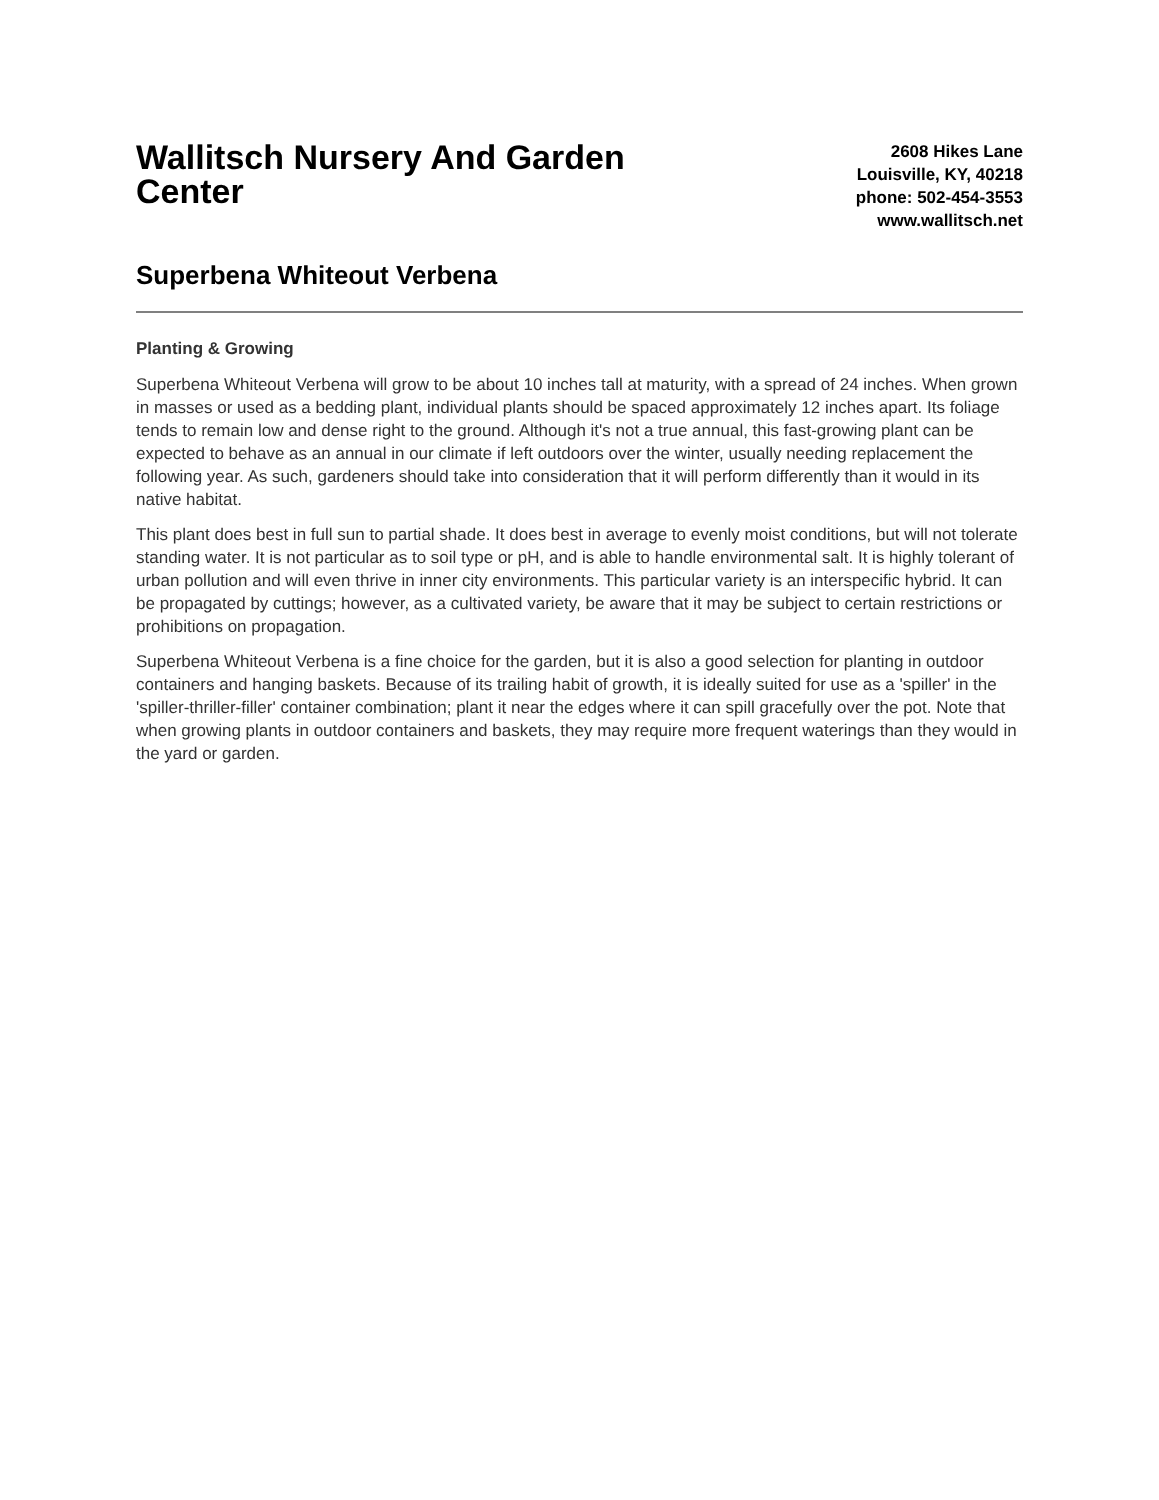Wallitsch Nursery And Garden Center
2608 Hikes Lane
Louisville, KY, 40218
phone: 502-454-3553
www.wallitsch.net
Superbena Whiteout Verbena
Planting & Growing
Superbena Whiteout Verbena will grow to be about 10 inches tall at maturity, with a spread of 24 inches. When grown in masses or used as a bedding plant, individual plants should be spaced approximately 12 inches apart. Its foliage tends to remain low and dense right to the ground. Although it's not a true annual, this fast-growing plant can be expected to behave as an annual in our climate if left outdoors over the winter, usually needing replacement the following year. As such, gardeners should take into consideration that it will perform differently than it would in its native habitat.
This plant does best in full sun to partial shade. It does best in average to evenly moist conditions, but will not tolerate standing water. It is not particular as to soil type or pH, and is able to handle environmental salt. It is highly tolerant of urban pollution and will even thrive in inner city environments. This particular variety is an interspecific hybrid. It can be propagated by cuttings; however, as a cultivated variety, be aware that it may be subject to certain restrictions or prohibitions on propagation.
Superbena Whiteout Verbena is a fine choice for the garden, but it is also a good selection for planting in outdoor containers and hanging baskets. Because of its trailing habit of growth, it is ideally suited for use as a 'spiller' in the 'spiller-thriller-filler' container combination; plant it near the edges where it can spill gracefully over the pot. Note that when growing plants in outdoor containers and baskets, they may require more frequent waterings than they would in the yard or garden.